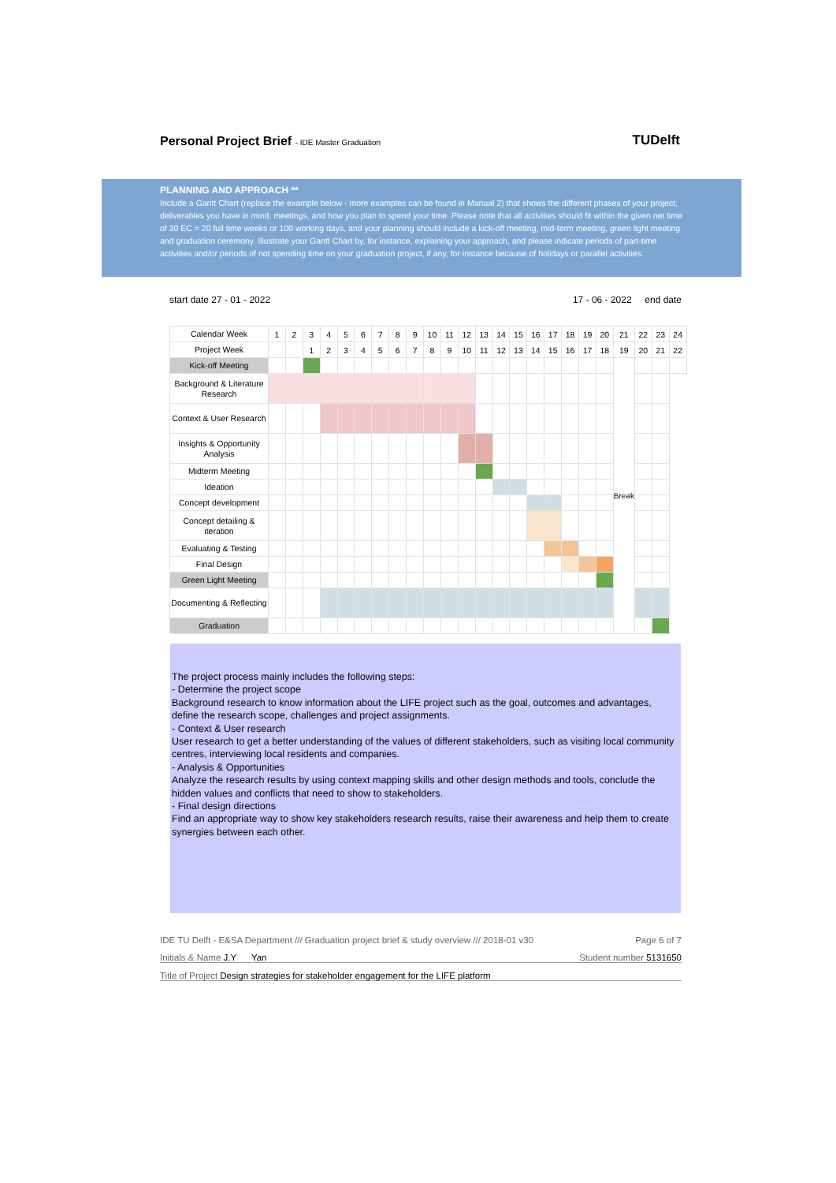Personal Project Brief - IDE Master Graduation
TUDelft
PLANNING AND APPROACH **
Include a Gantt Chart (replace the example below - more examples can be found in Manual 2) that shows the different phases of your project, deliverables you have in mind, meetings, and how you plan to spend your time. Please note that all activities should fit within the given net time of 30 EC = 20 full time weeks or 100 working days, and your planning should include a kick-off meeting, mid-term meeting, green light meeting and graduation ceremony. Illustrate your Gantt Chart by, for instance, explaining your approach, and please indicate periods of part-time activities and/or periods of not spending time on your graduation project, if any, for instance because of holidays or parallel activities.
start date 27 - 01 - 2022 17 - 06 - 2022 end date
| Calendar Week | 1 | 2 | 3 | 4 | 5 | 6 | 7 | 8 | 9 | 10 | 11 | 12 | 13 | 14 | 15 | 16 | 17 | 18 | 19 | 20 | 21 | 22 | 23 | 24 |
| Project Week | | | 1 | 2 | 3 | 4 | 5 | 6 | 7 | 8 | 9 | 10 | 11 | 12 | 13 | 14 | 15 | 16 | 17 | 18 | 19 | 20 | 21 | 22 |
| Kick-off Meeting | | | | | | | | | | | | | | | | | | | | | Break | | | |
| Background & Literature Research | | | | | | | | | | | | | | | | | | | | | | | | |
| Context & User Research | | | | | | | | | | | | | | | | | | | | | | | | |
| Insights & Opportunity Analysis | | | | | | | | | | | | | | | | | | | | | | | | |
| Midterm Meeting | | | | | | | | | | | | | | | | | | | | | | | | |
| Ideation | | | | | | | | | | | | | | | | | | | | | | | | |
| Concept development | | | | | | | | | | | | | | | | | | | | | | | | |
| Concept detailing & iteration | | | | | | | | | | | | | | | | | | | | | | | | |
| Evaluating & Testing | | | | | | | | | | | | | | | | | | | | | | | | |
| Final Design | | | | | | | | | | | | | | | | | | | | | | | | |
| Green Light Meeting | | | | | | | | | | | | | | | | | | | | | | | | |
| Documenting & Reflecting | | | | | | | | | | | | | | | | | | | | | | | | |
| Graduation | | | | | | | | | | | | | | | | | | | | | | | | |
The project process mainly includes the following steps:
- Determine the project scope
Background research to know information about the LIFE project such as the goal, outcomes and advantages, define the research scope, challenges and project assignments.
- Context & User research
User research to get a better understanding of the values of different stakeholders, such as visiting local community centres, interviewing local residents and companies.
- Analysis & Opportunities
Analyze the research results by using context mapping skills and other design methods and tools, conclude the hidden values and conflicts that need to show to stakeholders.
- Final design directions
Find an appropriate way to show key stakeholders research results, raise their awareness and help them to create synergies between each other.
IDE TU Delft - E&SA Department /// Graduation project brief & study overview /// 2018-01 v30 Page 6 of 7
Initials & Name J.Y Yan Student number 5131650
Title of Project Design strategies for stakeholder engagement for the LIFE platform